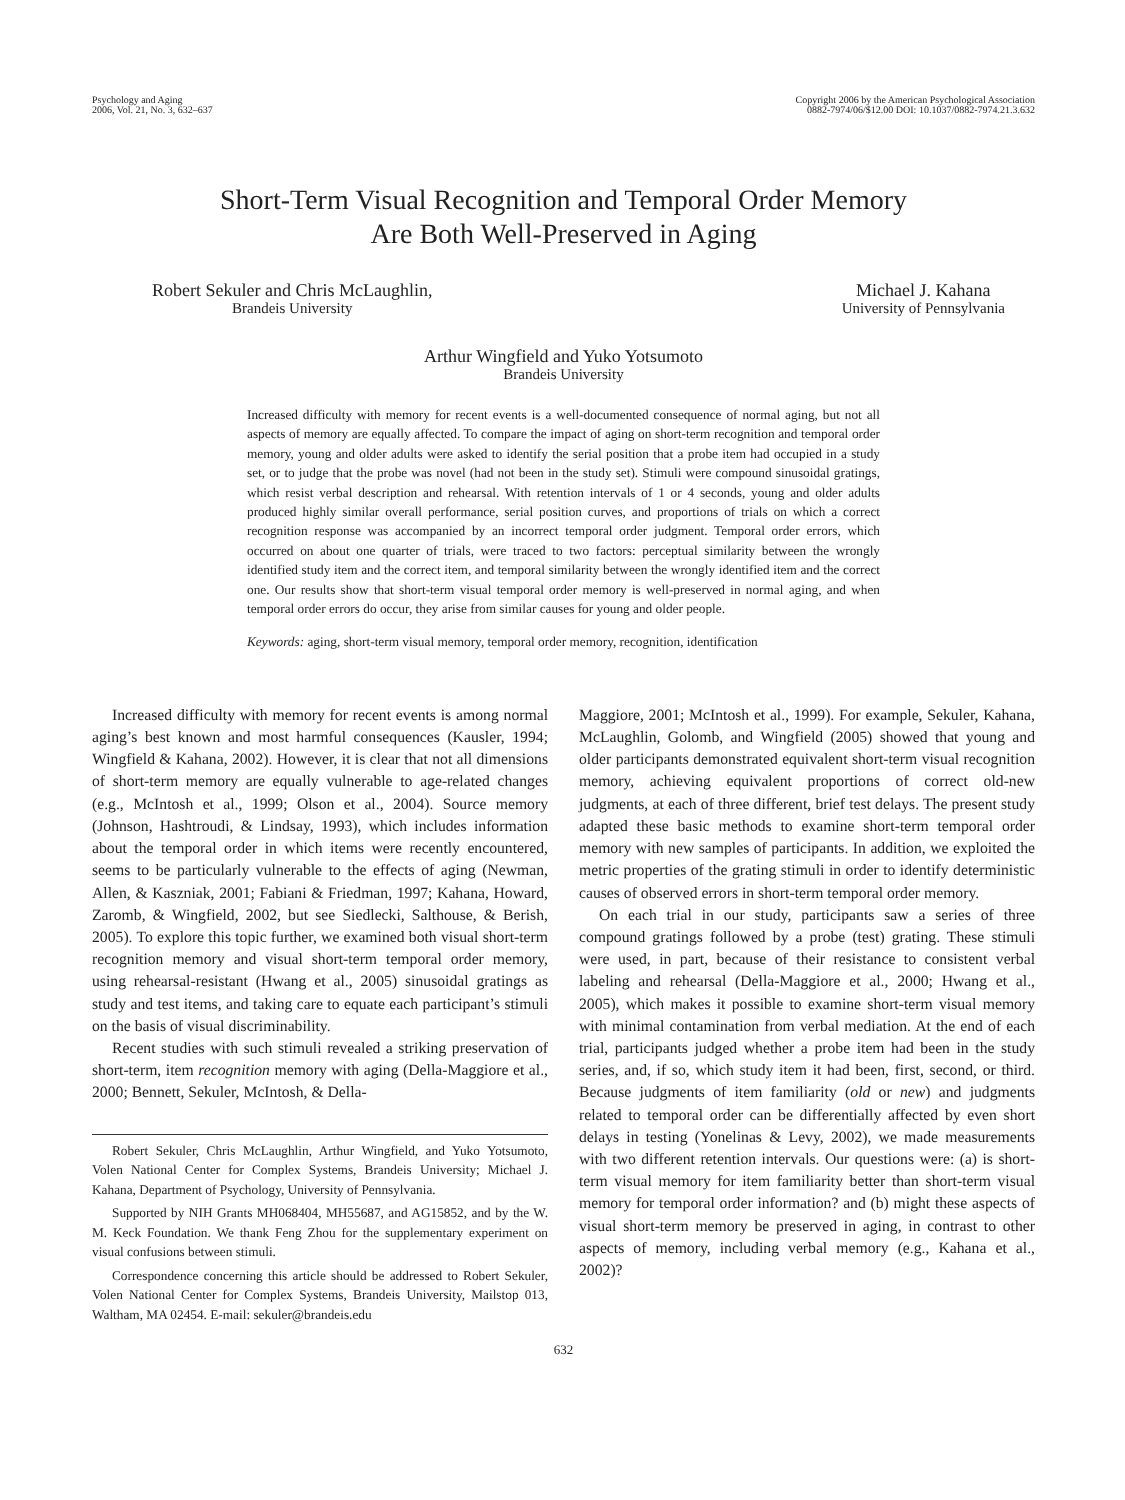Psychology and Aging
2006, Vol. 21, No. 3, 632–637
Copyright 2006 by the American Psychological Association
0882-7974/06/$12.00 DOI: 10.1037/0882-7974.21.3.632
Short-Term Visual Recognition and Temporal Order Memory
Are Both Well-Preserved in Aging
Robert Sekuler and Chris McLaughlin,
Brandeis University
Michael J. Kahana
University of Pennsylvania
Arthur Wingfield and Yuko Yotsumoto
Brandeis University
Increased difficulty with memory for recent events is a well-documented consequence of normal aging, but not all aspects of memory are equally affected. To compare the impact of aging on short-term recognition and temporal order memory, young and older adults were asked to identify the serial position that a probe item had occupied in a study set, or to judge that the probe was novel (had not been in the study set). Stimuli were compound sinusoidal gratings, which resist verbal description and rehearsal. With retention intervals of 1 or 4 seconds, young and older adults produced highly similar overall performance, serial position curves, and proportions of trials on which a correct recognition response was accompanied by an incorrect temporal order judgment. Temporal order errors, which occurred on about one quarter of trials, were traced to two factors: perceptual similarity between the wrongly identified study item and the correct item, and temporal similarity between the wrongly identified item and the correct one. Our results show that short-term visual temporal order memory is well-preserved in normal aging, and when temporal order errors do occur, they arise from similar causes for young and older people.
Keywords: aging, short-term visual memory, temporal order memory, recognition, identification
Increased difficulty with memory for recent events is among normal aging’s best known and most harmful consequences (Kausler, 1994; Wingfield & Kahana, 2002). However, it is clear that not all dimensions of short-term memory are equally vulnerable to age-related changes (e.g., McIntosh et al., 1999; Olson et al., 2004). Source memory (Johnson, Hashtroudi, & Lindsay, 1993), which includes information about the temporal order in which items were recently encountered, seems to be particularly vulnerable to the effects of aging (Newman, Allen, & Kaszniak, 2001; Fabiani & Friedman, 1997; Kahana, Howard, Zaromb, & Wingfield, 2002, but see Siedlecki, Salthouse, & Berish, 2005). To explore this topic further, we examined both visual short-term recognition memory and visual short-term temporal order memory, using rehearsal-resistant (Hwang et al., 2005) sinusoidal gratings as study and test items, and taking care to equate each participant’s stimuli on the basis of visual discriminability.
Recent studies with such stimuli revealed a striking preservation of short-term, item recognition memory with aging (Della-Maggiore et al., 2000; Bennett, Sekuler, McIntosh, & Della-
Robert Sekuler, Chris McLaughlin, Arthur Wingfield, and Yuko Yotsumoto, Volen National Center for Complex Systems, Brandeis University; Michael J. Kahana, Department of Psychology, University of Pennsylvania.
Supported by NIH Grants MH068404, MH55687, and AG15852, and by the W. M. Keck Foundation. We thank Feng Zhou for the supplementary experiment on visual confusions between stimuli.
Correspondence concerning this article should be addressed to Robert Sekuler, Volen National Center for Complex Systems, Brandeis University, Mailstop 013, Waltham, MA 02454. E-mail: sekuler@brandeis.edu
Maggiore, 2001; McIntosh et al., 1999). For example, Sekuler, Kahana, McLaughlin, Golomb, and Wingfield (2005) showed that young and older participants demonstrated equivalent short-term visual recognition memory, achieving equivalent proportions of correct old-new judgments, at each of three different, brief test delays. The present study adapted these basic methods to examine short-term temporal order memory with new samples of participants. In addition, we exploited the metric properties of the grating stimuli in order to identify deterministic causes of observed errors in short-term temporal order memory.
On each trial in our study, participants saw a series of three compound gratings followed by a probe (test) grating. These stimuli were used, in part, because of their resistance to consistent verbal labeling and rehearsal (Della-Maggiore et al., 2000; Hwang et al., 2005), which makes it possible to examine short-term visual memory with minimal contamination from verbal mediation. At the end of each trial, participants judged whether a probe item had been in the study series, and, if so, which study item it had been, first, second, or third. Because judgments of item familiarity (old or new) and judgments related to temporal order can be differentially affected by even short delays in testing (Yonelinas & Levy, 2002), we made measurements with two different retention intervals. Our questions were: (a) is short-term visual memory for item familiarity better than short-term visual memory for temporal order information? and (b) might these aspects of visual short-term memory be preserved in aging, in contrast to other aspects of memory, including verbal memory (e.g., Kahana et al., 2002)?
632